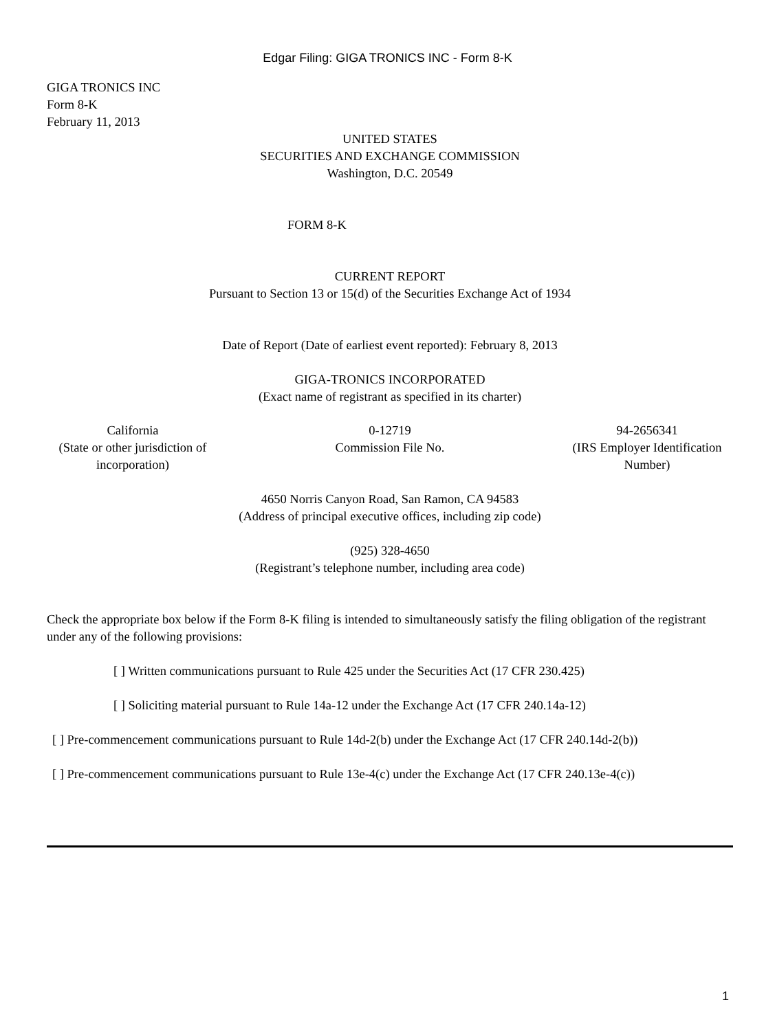Edgar Filing: GIGA TRONICS INC - Form 8-K
GIGA TRONICS INC
Form 8-K
February 11, 2013
UNITED STATES
SECURITIES AND EXCHANGE COMMISSION
Washington, D.C. 20549
FORM 8-K
CURRENT REPORT
Pursuant to Section 13 or 15(d) of the Securities Exchange Act of 1934
Date of Report (Date of earliest event reported): February 8, 2013
GIGA-TRONICS INCORPORATED
(Exact name of registrant as specified in its charter)
| California (State or other jurisdiction of incorporation) | 0-12719 Commission File No. | 94-2656341 (IRS Employer Identification Number) |
4650 Norris Canyon Road, San Ramon, CA 94583
(Address of principal executive offices, including zip code)
(925) 328-4650
(Registrant’s telephone number, including area code)
Check the appropriate box below if the Form 8-K filing is intended to simultaneously satisfy the filing obligation of the registrant under any of the following provisions:
[ ] Written communications pursuant to Rule 425 under the Securities Act (17 CFR 230.425)
[ ] Soliciting material pursuant to Rule 14a-12 under the Exchange Act (17 CFR 240.14a-12)
[ ] Pre-commencement communications pursuant to Rule 14d-2(b) under the Exchange Act (17 CFR 240.14d-2(b))
[ ] Pre-commencement communications pursuant to Rule 13e-4(c) under the Exchange Act (17 CFR 240.13e-4(c))
1